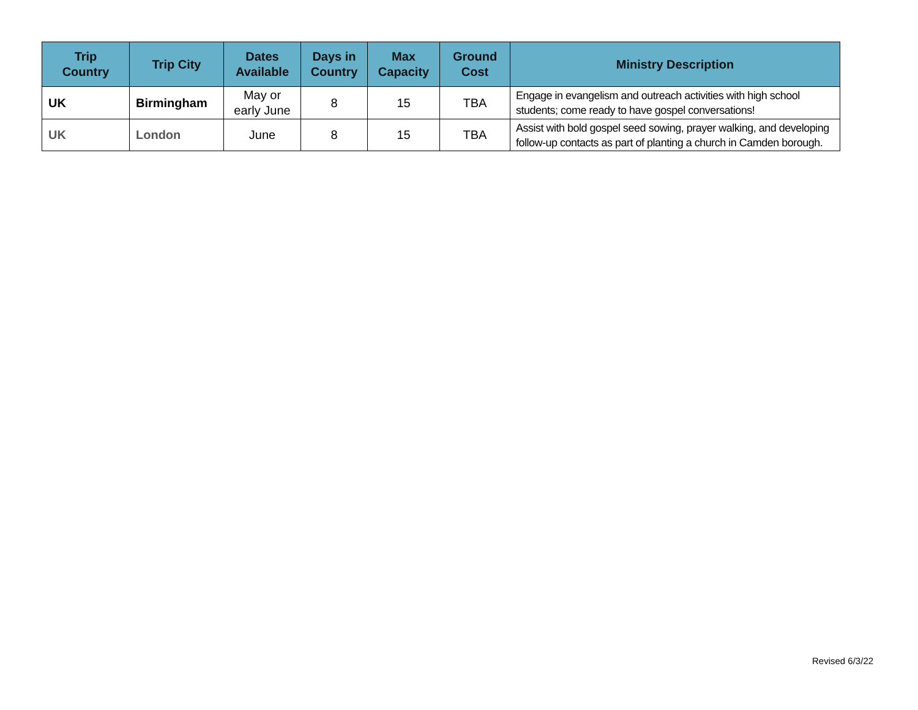| Trip Country | Trip City | Dates Available | Days in Country | Max Capacity | Ground Cost | Ministry Description |
| --- | --- | --- | --- | --- | --- | --- |
| UK | Birmingham | May or early June | 8 | 15 | TBA | Engage in evangelism and outreach activities with high school students; come ready to have gospel conversations! |
| UK | London | June | 8 | 15 | TBA | Assist with bold gospel seed sowing, prayer walking, and developing follow-up contacts as part of planting a church in Camden borough. |
Revised 6/3/22